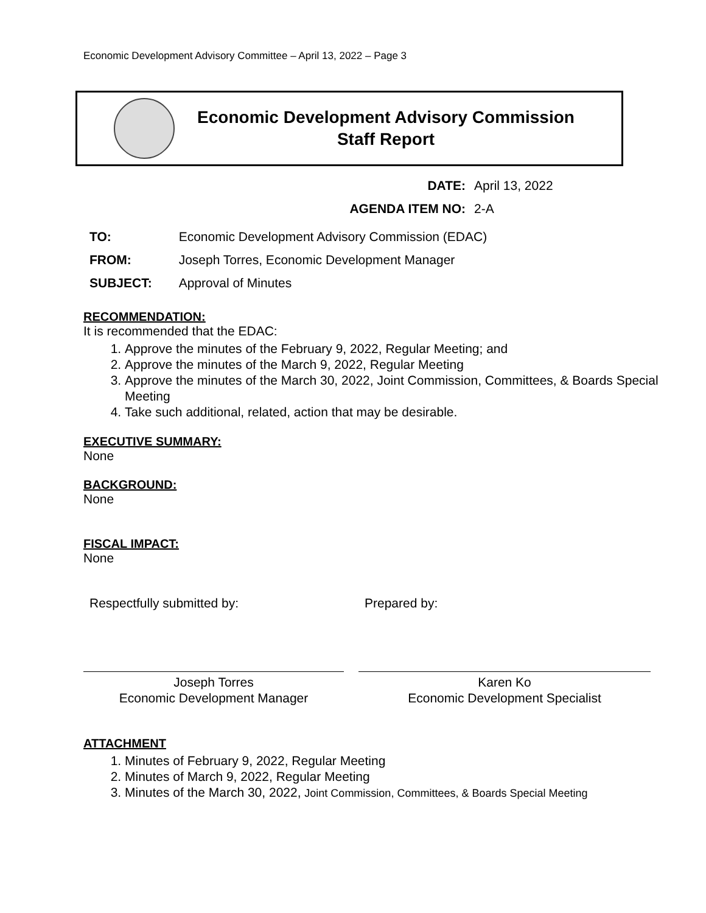Economic Development Advisory Committee – April 13, 2022 – Page 3
Economic Development Advisory Commission
Staff Report
DATE: April 13, 2022
AGENDA ITEM NO: 2-A
| TO: | Economic Development Advisory Commission (EDAC) |
| FROM: | Joseph Torres, Economic Development Manager |
| SUBJECT: | Approval of Minutes |
RECOMMENDATION:
It is recommended that the EDAC:
1. Approve the minutes of the February 9, 2022, Regular Meeting; and
2. Approve the minutes of the March 9, 2022, Regular Meeting
3. Approve the minutes of the March 30, 2022, Joint Commission, Committees, & Boards Special Meeting
4. Take such additional, related, action that may be desirable.
EXECUTIVE SUMMARY:
None
BACKGROUND:
None
FISCAL IMPACT:
None
Respectfully submitted by:
Joseph Torres
Economic Development Manager
Prepared by:
Karen Ko
Economic Development Specialist
ATTACHMENT
1. Minutes of February 9, 2022, Regular Meeting
2. Minutes of March 9, 2022, Regular Meeting
3. Minutes of the March 30, 2022, Joint Commission, Committees, & Boards Special Meeting